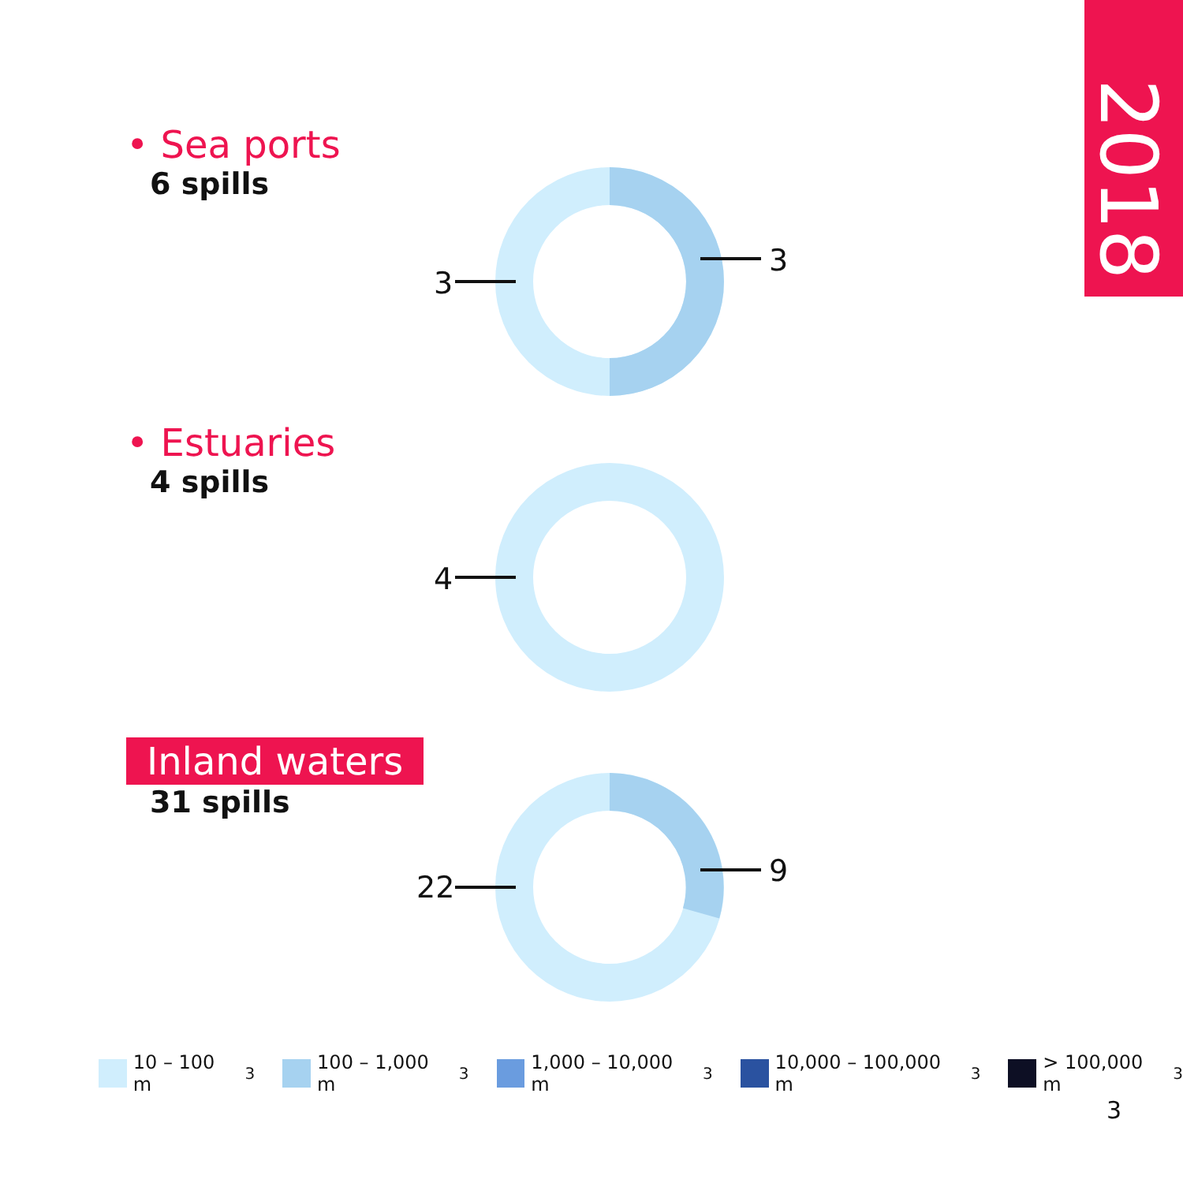2018
• Sea ports
6 spills
• Estuaries
4 spills
Inland waters
31 spills
3
3
4
22 9
10 – 100 m<sup>3</sup> 100 – 1,000 m<sup>3</sup> 1,000 – 10,000 m<sup>3</sup> 10,000 – 100,000 m<sup>3</sup> > 100,000 m<sup>3</sup>
3